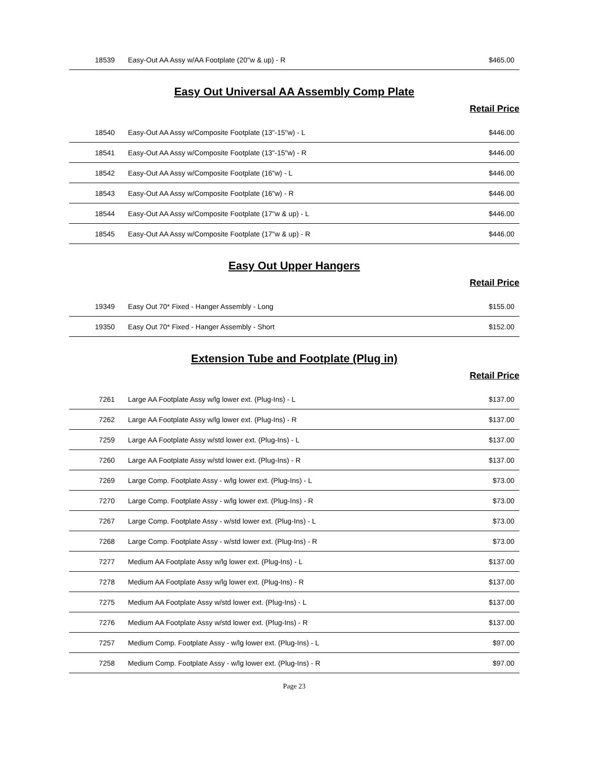| 18539 | Easy-Out AA Assy w/AA Footplate (20"w & up) - R | $465.00 |
Easy Out Universal AA Assembly Comp Plate
Retail Price
| 18540 | Easy-Out AA Assy w/Composite Footplate (13"-15"w) - L | $446.00 |
| 18541 | Easy-Out AA Assy w/Composite Footplate (13"-15"w) - R | $446.00 |
| 18542 | Easy-Out AA Assy w/Composite Footplate (16"w) - L | $446.00 |
| 18543 | Easy-Out AA Assy w/Composite Footplate (16"w) - R | $446.00 |
| 18544 | Easy-Out AA Assy w/Composite Footplate (17"w & up) - L | $446.00 |
| 18545 | Easy-Out AA Assy w/Composite Footplate (17"w & up) - R | $446.00 |
Easy Out Upper Hangers
Retail Price
| 19349 | Easy Out 70* Fixed - Hanger Assembly - Long | $155.00 |
| 19350 | Easy Out 70* Fixed - Hanger Assembly - Short | $152.00 |
Extension Tube and Footplate (Plug in)
Retail Price
| 7261 | Large AA Footplate Assy w/lg lower ext. (Plug-Ins) - L | $137.00 |
| 7262 | Large AA Footplate Assy w/lg lower ext. (Plug-Ins) - R | $137.00 |
| 7259 | Large AA Footplate Assy w/std lower ext. (Plug-Ins) - L | $137.00 |
| 7260 | Large AA Footplate Assy w/std lower ext. (Plug-Ins) - R | $137.00 |
| 7269 | Large Comp. Footplate Assy - w/lg lower ext. (Plug-Ins) - L | $73.00 |
| 7270 | Large Comp. Footplate Assy - w/lg lower ext. (Plug-Ins) - R | $73.00 |
| 7267 | Large Comp. Footplate Assy - w/std lower ext. (Plug-Ins) - L | $73.00 |
| 7268 | Large Comp. Footplate Assy - w/std lower ext. (Plug-Ins) - R | $73.00 |
| 7277 | Medium AA Footplate Assy w/lg lower ext. (Plug-Ins) - L | $137.00 |
| 7278 | Medium AA Footplate Assy w/lg lower ext. (Plug-Ins) - R | $137.00 |
| 7275 | Medium AA Footplate Assy w/std lower ext. (Plug-Ins) - L | $137.00 |
| 7276 | Medium AA Footplate Assy w/std lower ext. (Plug-Ins) - R | $137.00 |
| 7257 | Medium Comp. Footplate Assy - w/lg lower ext. (Plug-Ins) - L | $97.00 |
| 7258 | Medium Comp. Footplate Assy - w/lg lower ext. (Plug-Ins) - R | $97.00 |
Page 23